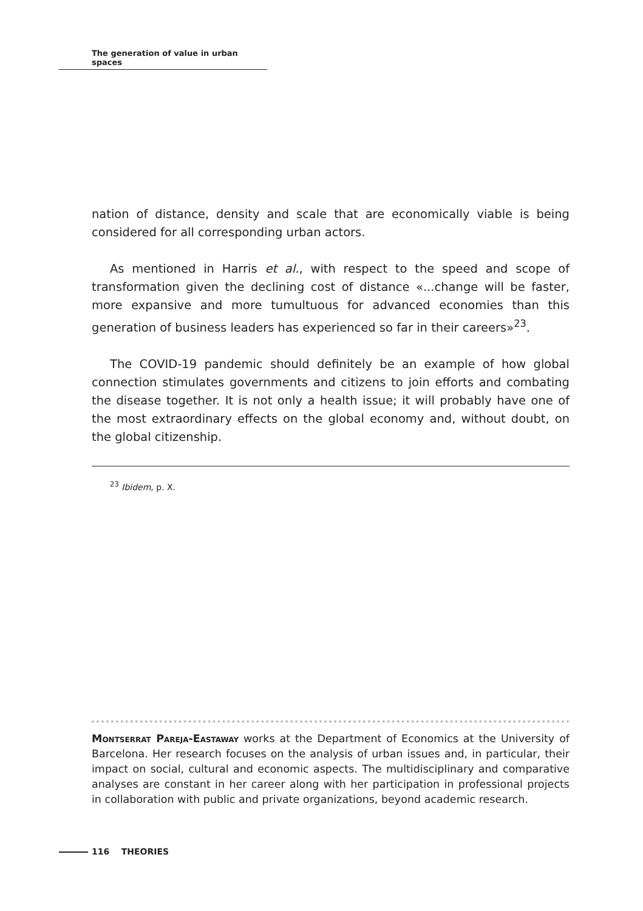The generation of value in urban spaces
nation of distance, density and scale that are economically viable is being considered for all corresponding urban actors.
As mentioned in Harris et al., with respect to the speed and scope of transformation given the declining cost of distance «...change will be faster, more expansive and more tumultuous for advanced economies than this generation of business leaders has experienced so far in their careers»<sup>23</sup>.
The COVID-19 pandemic should definitely be an example of how global connection stimulates governments and citizens to join efforts and combating the disease together. It is not only a health issue; it will probably have one of the most extraordinary effects on the global economy and, without doubt, on the global citizenship.
<sup>23</sup> Ibidem, p. X.
Montserrat Pareja-Eastaway works at the Department of Economics at the University of Barcelona. Her research focuses on the analysis of urban issues and, in particular, their impact on social, cultural and economic aspects. The multidisciplinary and comparative analyses are constant in her career along with her participation in professional projects in collaboration with public and private organizations, beyond academic research.
116 THEORIES